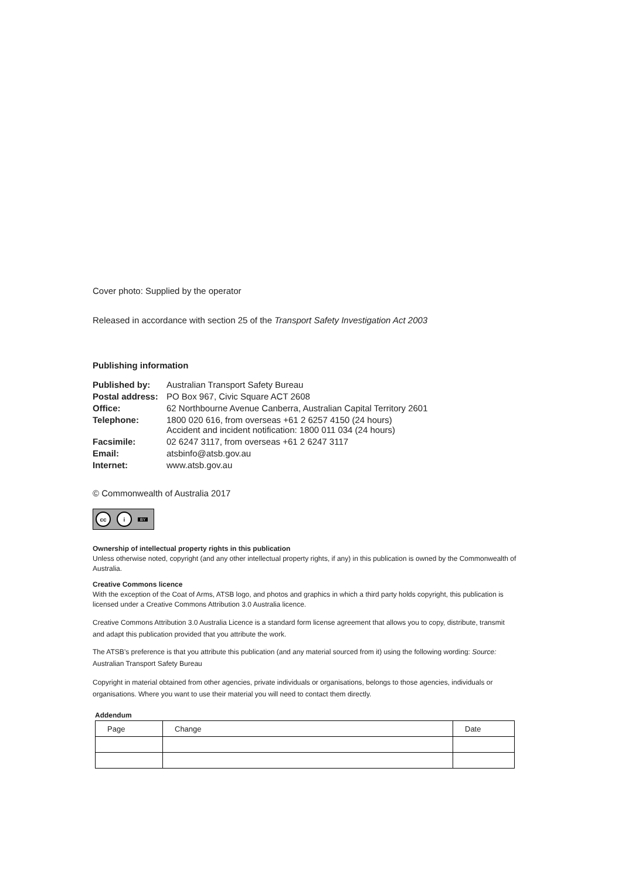Cover photo: Supplied by the operator
Released in accordance with section 25 of the Transport Safety Investigation Act 2003
Publishing information
| Published by: | Australian Transport Safety Bureau |
| Postal address: | PO Box 967, Civic Square ACT 2608 |
| Office: | 62 Northbourne Avenue Canberra, Australian Capital Territory 2601 |
| Telephone: | 1800 020 616, from overseas +61 2 6257 4150 (24 hours) Accident and incident notification: 1800 011 034 (24 hours) |
| Facsimile: | 02 6247 3117, from overseas +61 2 6247 3117 |
| Email: | atsbinfo@atsb.gov.au |
| Internet: | www.atsb.gov.au |
© Commonwealth of Australia 2017
cc i BY
Ownership of intellectual property rights in this publication
Unless otherwise noted, copyright (and any other intellectual property rights, if any) in this publication is owned by the Commonwealth of Australia.
Creative Commons licence
With the exception of the Coat of Arms, ATSB logo, and photos and graphics in which a third party holds copyright, this publication is licensed under a Creative Commons Attribution 3.0 Australia licence.
Creative Commons Attribution 3.0 Australia Licence is a standard form license agreement that allows you to copy, distribute, transmit and adapt this publication provided that you attribute the work.
The ATSB’s preference is that you attribute this publication (and any material sourced from it) using the following wording: Source: Australian Transport Safety Bureau
Copyright in material obtained from other agencies, private individuals or organisations, belongs to those agencies, individuals or organisations. Where you want to use their material you will need to contact them directly.
Addendum
| Page | Change | Date |
| --- | --- | --- |